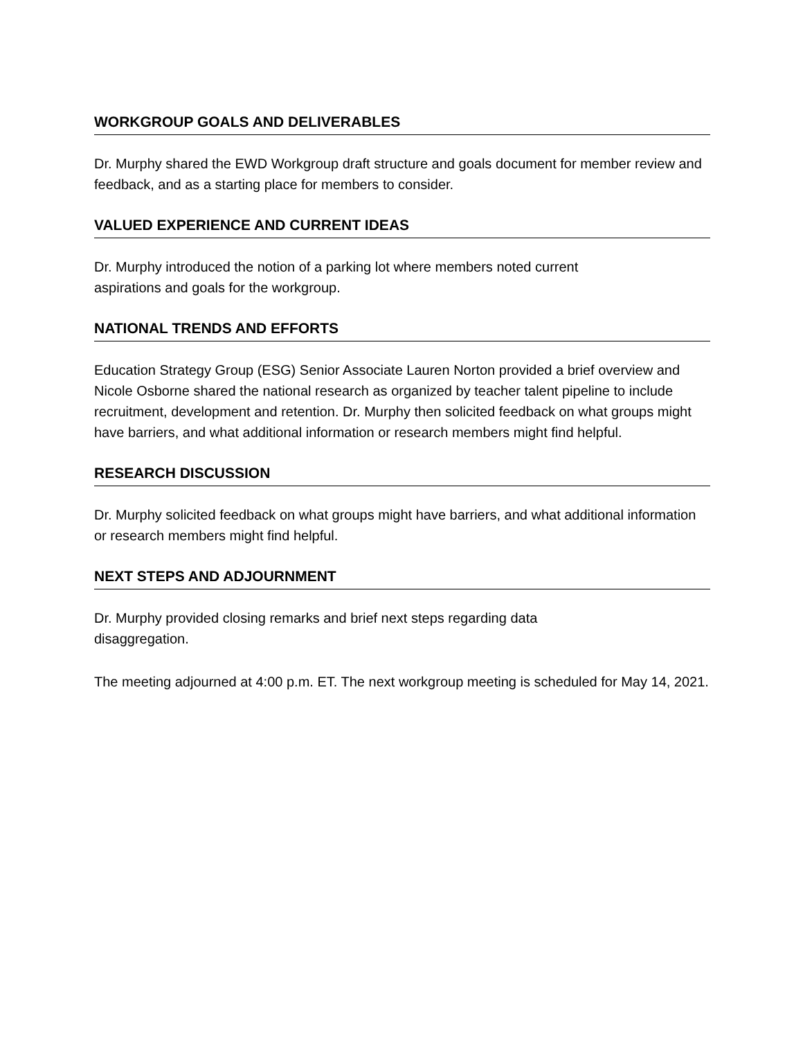WORKGROUP GOALS AND DELIVERABLES
Dr. Murphy shared the EWD Workgroup draft structure and goals document for member review and feedback, and as a starting place for members to consider.
VALUED EXPERIENCE AND CURRENT IDEAS
Dr. Murphy introduced the notion of a parking lot where members noted current
aspirations and goals for the workgroup.
NATIONAL TRENDS AND EFFORTS
Education Strategy Group (ESG) Senior Associate Lauren Norton provided a brief overview and Nicole Osborne shared the national research as organized by teacher talent pipeline to include recruitment, development and retention. Dr. Murphy then solicited feedback on what groups might have barriers, and what additional information or research members might find helpful.
RESEARCH DISCUSSION
Dr. Murphy solicited feedback on what groups might have barriers, and what additional information or research members might find helpful.
NEXT STEPS AND ADJOURNMENT
Dr. Murphy provided closing remarks and brief next steps regarding data
disaggregation.
The meeting adjourned at 4:00 p.m. ET. The next workgroup meeting is scheduled for May 14, 2021.